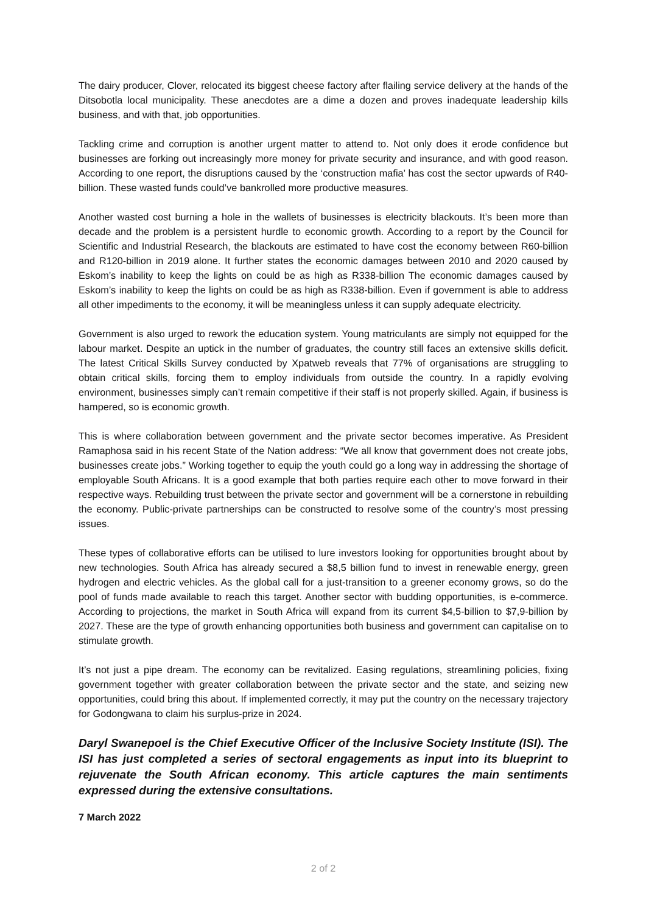The dairy producer, Clover, relocated its biggest cheese factory after flailing service delivery at the hands of the Ditsobotla local municipality. These anecdotes are a dime a dozen and proves inadequate leadership kills business, and with that, job opportunities.
Tackling crime and corruption is another urgent matter to attend to. Not only does it erode confidence but businesses are forking out increasingly more money for private security and insurance, and with good reason. According to one report, the disruptions caused by the ‘construction mafia’ has cost the sector upwards of R40-billion. These wasted funds could’ve bankrolled more productive measures.
Another wasted cost burning a hole in the wallets of businesses is electricity blackouts. It’s been more than decade and the problem is a persistent hurdle to economic growth. According to a report by the Council for Scientific and Industrial Research, the blackouts are estimated to have cost the economy between R60-billion and R120-billion in 2019 alone. It further states the economic damages between 2010 and 2020 caused by Eskom’s inability to keep the lights on could be as high as R338-billion The economic damages caused by Eskom’s inability to keep the lights on could be as high as R338-billion. Even if government is able to address all other impediments to the economy, it will be meaningless unless it can supply adequate electricity.
Government is also urged to rework the education system. Young matriculants are simply not equipped for the labour market. Despite an uptick in the number of graduates, the country still faces an extensive skills deficit. The latest Critical Skills Survey conducted by Xpatweb reveals that 77% of organisations are struggling to obtain critical skills, forcing them to employ individuals from outside the country. In a rapidly evolving environment, businesses simply can’t remain competitive if their staff is not properly skilled. Again, if business is hampered, so is economic growth.
This is where collaboration between government and the private sector becomes imperative. As President Ramaphosa said in his recent State of the Nation address: “We all know that government does not create jobs, businesses create jobs.” Working together to equip the youth could go a long way in addressing the shortage of employable South Africans. It is a good example that both parties require each other to move forward in their respective ways. Rebuilding trust between the private sector and government will be a cornerstone in rebuilding the economy. Public-private partnerships can be constructed to resolve some of the country’s most pressing issues.
These types of collaborative efforts can be utilised to lure investors looking for opportunities brought about by new technologies. South Africa has already secured a $8,5 billion fund to invest in renewable energy, green hydrogen and electric vehicles. As the global call for a just-transition to a greener economy grows, so do the pool of funds made available to reach this target. Another sector with budding opportunities, is e-commerce. According to projections, the market in South Africa will expand from its current $4,5-billion to $7,9-billion by 2027. These are the type of growth enhancing opportunities both business and government can capitalise on to stimulate growth.
It’s not just a pipe dream. The economy can be revitalized. Easing regulations, streamlining policies, fixing government together with greater collaboration between the private sector and the state, and seizing new opportunities, could bring this about. If implemented correctly, it may put the country on the necessary trajectory for Godongwana to claim his surplus-prize in 2024.
Daryl Swanepoel is the Chief Executive Officer of the Inclusive Society Institute (ISI). The ISI has just completed a series of sectoral engagements as input into its blueprint to rejuvenate the South African economy. This article captures the main sentiments expressed during the extensive consultations.
7 March 2022
2 of 2